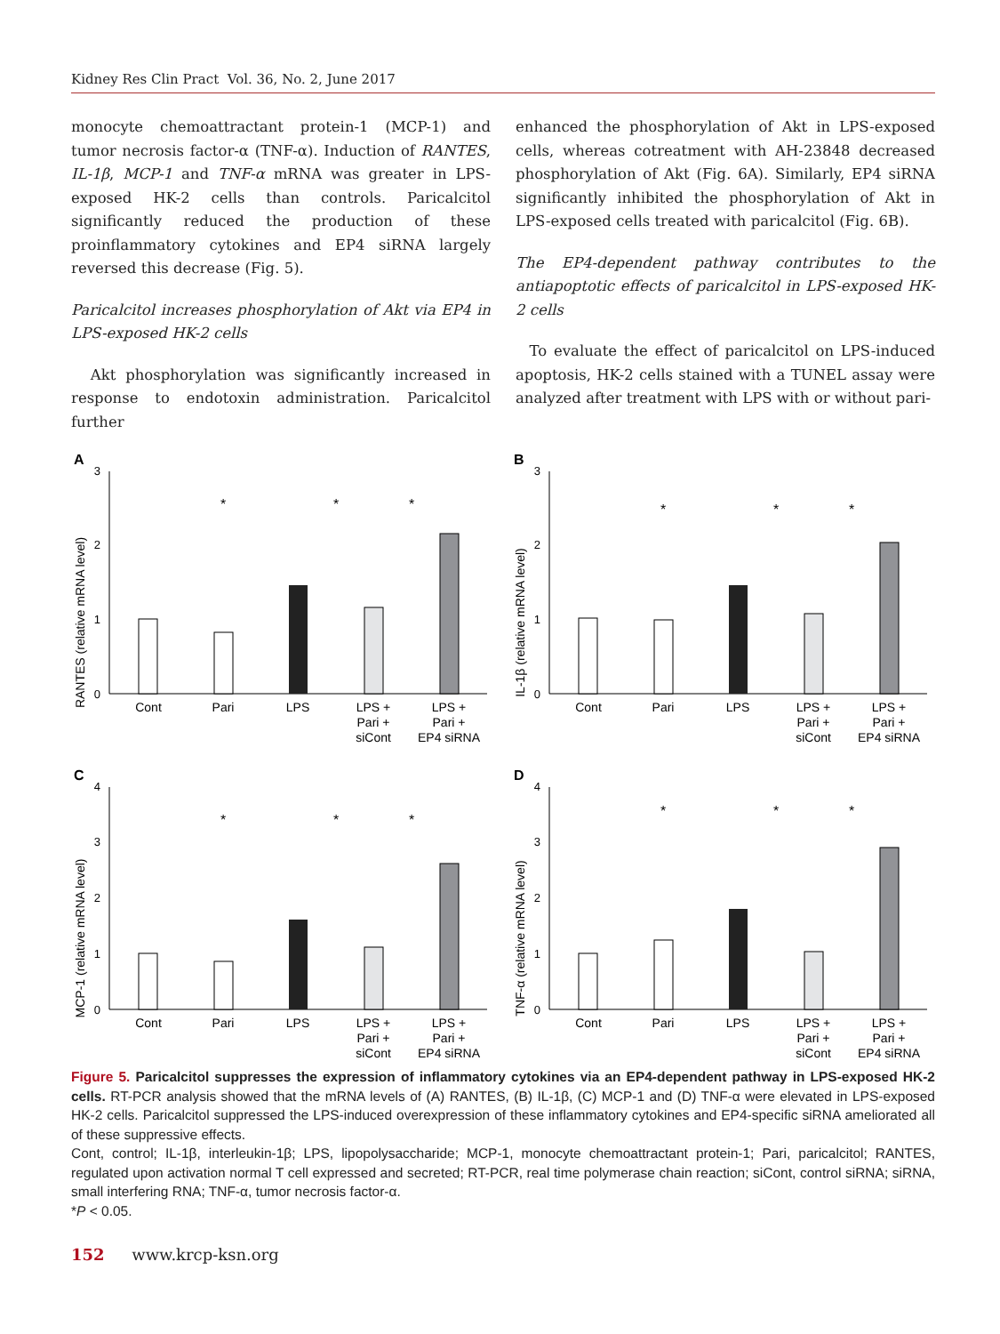Kidney Res Clin Pract Vol. 36, No. 2, June 2017
monocyte chemoattractant protein-1 (MCP-1) and tumor necrosis factor-α (TNF-α). Induction of RANTES, IL-1β, MCP-1 and TNF-α mRNA was greater in LPS-exposed HK-2 cells than controls. Paricalcitol significantly reduced the production of these proinflammatory cytokines and EP4 siRNA largely reversed this decrease (Fig. 5).
Paricalcitol increases phosphorylation of Akt via EP4 in LPS-exposed HK-2 cells
Akt phosphorylation was significantly increased in response to endotoxin administration. Paricalcitol further
enhanced the phosphorylation of Akt in LPS-exposed cells, whereas cotreatment with AH-23848 decreased phosphorylation of Akt (Fig. 6A). Similarly, EP4 siRNA significantly inhibited the phosphorylation of Akt in LPS-exposed cells treated with paricalcitol (Fig. 6B).
The EP4-dependent pathway contributes to the antiapoptotic effects of paricalcitol in LPS-exposed HK-2 cells
To evaluate the effect of paricalcitol on LPS-induced apoptosis, HK-2 cells stained with a TUNEL assay were analyzed after treatment with LPS with or without pari-
A
RANTES (relative mRNA level)
0
1
2
3
Cont
Pari
LPS
LPS +
Pari +
siCont
LPS +
Pari +
EP4 siRNA
*
*
*
B
IL-1β (relative mRNA level)
0
1
2
3
Cont
Pari
LPS
LPS +
Pari +
siCont
LPS +
Pari +
EP4 siRNA
*
*
*
C
MCP-1 (relative mRNA level)
0
1
2
3
4
Cont
Pari
LPS
LPS +
Pari +
siCont
LPS +
Pari +
EP4 siRNA
*
*
*
D
TNF-α (relative mRNA level)
0
1
2
3
4
Cont
Pari
LPS
LPS +
Pari +
siCont
LPS +
Pari +
EP4 siRNA
*
*
*
Figure 5. Paricalcitol suppresses the expression of inflammatory cytokines via an EP4-dependent pathway in LPS-exposed HK-2 cells. RT-PCR analysis showed that the mRNA levels of (A) RANTES, (B) IL-1β, (C) MCP-1 and (D) TNF-α were elevated in LPS-exposed HK-2 cells. Paricalcitol suppressed the LPS-induced overexpression of these inflammatory cytokines and EP4-specific siRNA ameliorated all of these suppressive effects.
Cont, control; IL-1β, interleukin-1β; LPS, lipopolysaccharide; MCP-1, monocyte chemoattractant protein-1; Pari, paricalcitol; RANTES, regulated upon activation normal T cell expressed and secreted; RT-PCR, real time polymerase chain reaction; siCont, control siRNA; siRNA, small interfering RNA; TNF-α, tumor necrosis factor-α.
*P < 0.05.
152 www.krcp-ksn.org